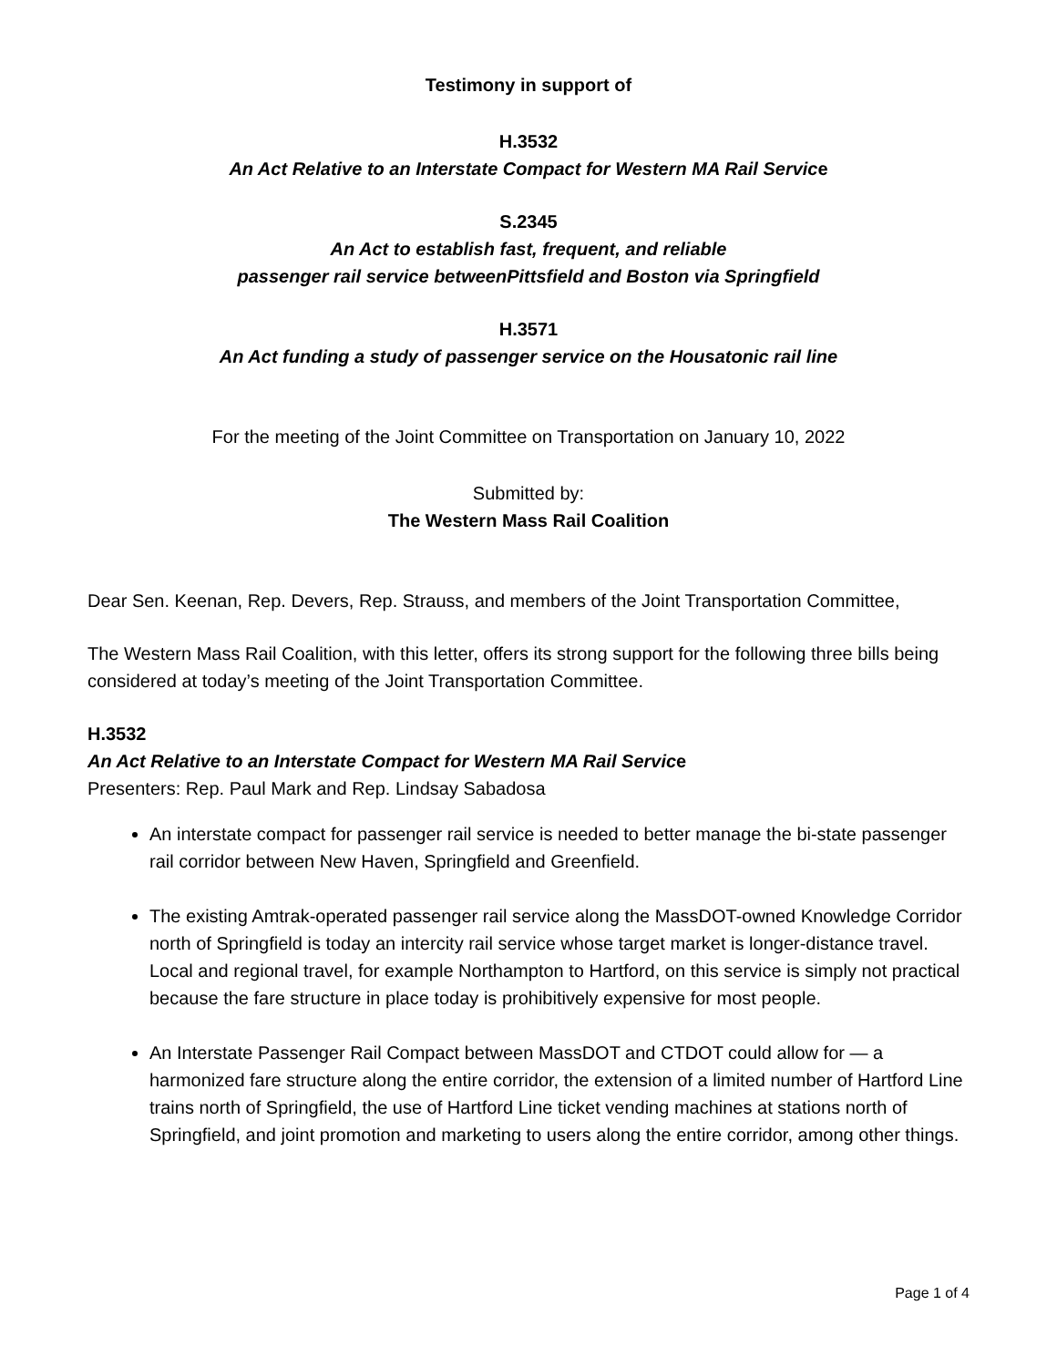Testimony in support of
H.3532
An Act Relative to an Interstate Compact for Western MA Rail Service
S.2345
An Act to establish fast, frequent, and reliable
passenger rail service betweenPittsfield and Boston via Springfield
H.3571
An Act funding a study of passenger service on the Housatonic rail line
For the meeting of the Joint Committee on Transportation on January 10, 2022
Submitted by:
The Western Mass Rail Coalition
Dear Sen. Keenan, Rep. Devers, Rep. Strauss, and members of the Joint Transportation Committee,
The Western Mass Rail Coalition, with this letter, offers its strong support for the following three bills being considered at today’s meeting of the Joint Transportation Committee.
H.3532
An Act Relative to an Interstate Compact for Western MA Rail Service
Presenters: Rep. Paul Mark and Rep. Lindsay Sabadosa
An interstate compact for passenger rail service is needed to better manage the bi-state passenger rail corridor between New Haven, Springfield and Greenfield.
The existing Amtrak-operated passenger rail service along the MassDOT-owned Knowledge Corridor north of Springfield is today an intercity rail service whose target market is longer-distance travel. Local and regional travel, for example Northampton to Hartford, on this service is simply not practical because the fare structure in place today is prohibitively expensive for most people.
An Interstate Passenger Rail Compact between MassDOT and CTDOT could allow for — a harmonized fare structure along the entire corridor, the extension of a limited number of Hartford Line trains north of Springfield, the use of Hartford Line ticket vending machines at stations north of Springfield, and joint promotion and marketing to users along the entire corridor, among other things.
Page 1 of 4